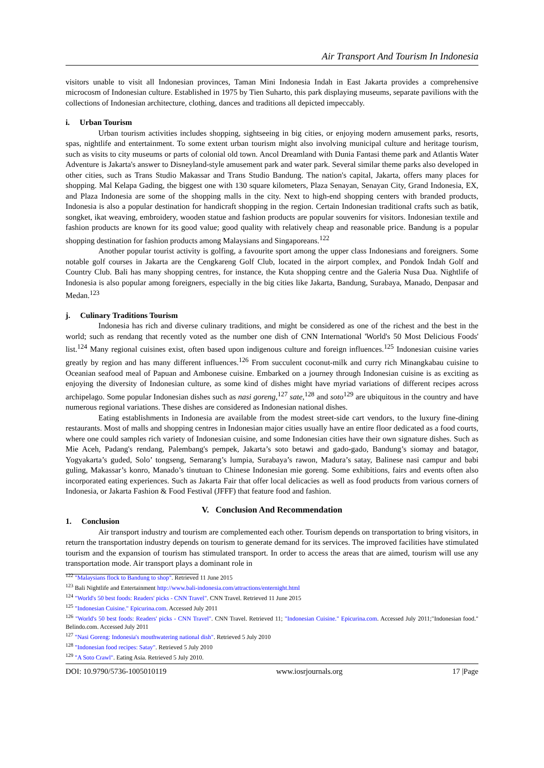Air Transport And Tourism In Indonesia
visitors unable to visit all Indonesian provinces, Taman Mini Indonesia Indah in East Jakarta provides a comprehensive microcosm of Indonesian culture. Established in 1975 by Tien Suharto, this park displaying museums, separate pavilions with the collections of Indonesian architecture, clothing, dances and traditions all depicted impeccably.
i. Urban Tourism
Urban tourism activities includes shopping, sightseeing in big cities, or enjoying modern amusement parks, resorts, spas, nightlife and entertainment. To some extent urban tourism might also involving municipal culture and heritage tourism, such as visits to city museums or parts of colonial old town. Ancol Dreamland with Dunia Fantasi theme park and Atlantis Water Adventure is Jakarta's answer to Disneyland-style amusement park and water park. Several similar theme parks also developed in other cities, such as Trans Studio Makassar and Trans Studio Bandung. The nation's capital, Jakarta, offers many places for shopping. Mal Kelapa Gading, the biggest one with 130 square kilometers, Plaza Senayan, Senayan City, Grand Indonesia, EX, and Plaza Indonesia are some of the shopping malls in the city. Next to high-end shopping centers with branded products, Indonesia is also a popular destination for handicraft shopping in the region. Certain Indonesian traditional crafts such as batik, songket, ikat weaving, embroidery, wooden statue and fashion products are popular souvenirs for visitors. Indonesian textile and fashion products are known for its good value; good quality with relatively cheap and reasonable price. Bandung is a popular shopping destination for fashion products among Malaysians and Singaporeans.<sup>122</sup>
Another popular tourist activity is golfing, a favourite sport among the upper class Indonesians and foreigners. Some notable golf courses in Jakarta are the Cengkareng Golf Club, located in the airport complex, and Pondok Indah Golf and Country Club. Bali has many shopping centres, for instance, the Kuta shopping centre and the Galeria Nusa Dua. Nightlife of Indonesia is also popular among foreigners, especially in the big cities like Jakarta, Bandung, Surabaya, Manado, Denpasar and Medan.<sup>123</sup>
j. Culinary Traditions Tourism
Indonesia has rich and diverse culinary traditions, and might be considered as one of the richest and the best in the world; such as rendang that recently voted as the number one dish of CNN International 'World's 50 Most Delicious Foods' list.<sup>124</sup> Many regional cuisines exist, often based upon indigenous culture and foreign influences.<sup>125</sup> Indonesian cuisine varies greatly by region and has many different influences.<sup>126</sup> From succulent coconut-milk and curry rich Minangkabau cuisine to Oceanian seafood meal of Papuan and Ambonese cuisine. Embarked on a journey through Indonesian cuisine is as exciting as enjoying the diversity of Indonesian culture, as some kind of dishes might have myriad variations of different recipes across archipelago. Some popular Indonesian dishes such as nasi goreng,<sup>127</sup> sate,<sup>128</sup> and soto<sup>129</sup> are ubiquitous in the country and have numerous regional variations. These dishes are considered as Indonesian national dishes.
Eating establishments in Indonesia are available from the modest street-side cart vendors, to the luxury fine-dining restaurants. Most of malls and shopping centres in Indonesian major cities usually have an entire floor dedicated as a food courts, where one could samples rich variety of Indonesian cuisine, and some Indonesian cities have their own signature dishes. Such as Mie Aceh, Padang's rendang, Palembang's pempek, Jakarta’s soto betawi and gado-gado, Bandung’s siomay and batagor, Yogyakarta’s guded, Solo’ tongseng, Semarang’s lumpia, Surabaya’s rawon, Madura’s satay, Balinese nasi campur and babi guling, Makassar’s konro, Manado’s tinutuan to Chinese Indonesian mie goreng. Some exhibitions, fairs and events often also incorporated eating experiences. Such as Jakarta Fair that offer local delicacies as well as food products from various corners of Indonesia, or Jakarta Fashion & Food Festival (JFFF) that feature food and fashion.
V. Conclusion And Recommendation
1. Conclusion
Air transport industry and tourism are complemented each other. Tourism depends on transportation to bring visitors, in return the transportation industry depends on tourism to generate demand for its services. The improved facilities have stimulated tourism and the expansion of tourism has stimulated transport. In order to access the areas that are aimed, tourism will use any transportation mode. Air transport plays a dominant role in
<sup>122</sup> "Malaysians flock to Bandung to shop". Retrieved 11 June 2015
<sup>123</sup> Bali Nightlife and Entertainment http://www.bali-indonesia.com/attractions/enternight.html
<sup>124</sup> "World's 50 best foods: Readers' picks - CNN Travel". CNN Travel. Retrieved 11 June 2015
<sup>125</sup> "Indonesian Cuisine." Epicurina.com. Accessed July 2011
<sup>126</sup> "World's 50 best foods: Readers' picks - CNN Travel". CNN Travel. Retrieved 11; "Indonesian Cuisine." Epicurina.com. Accessed July 2011;"Indonesian food." Belindo.com. Accessed July 2011
<sup>127</sup> "Nasi Goreng: Indonesia's mouthwatering national dish". Retrieved 5 July 2010
<sup>128</sup> "Indonesian food recipes: Satay". Retrieved 5 July 2010
<sup>129</sup> "A Soto Crawl". Eating Asia. Retrieved 5 July 2010.
DOI: 10.9790/5736-1005010119 www.iosrjournals.org 17 |Page